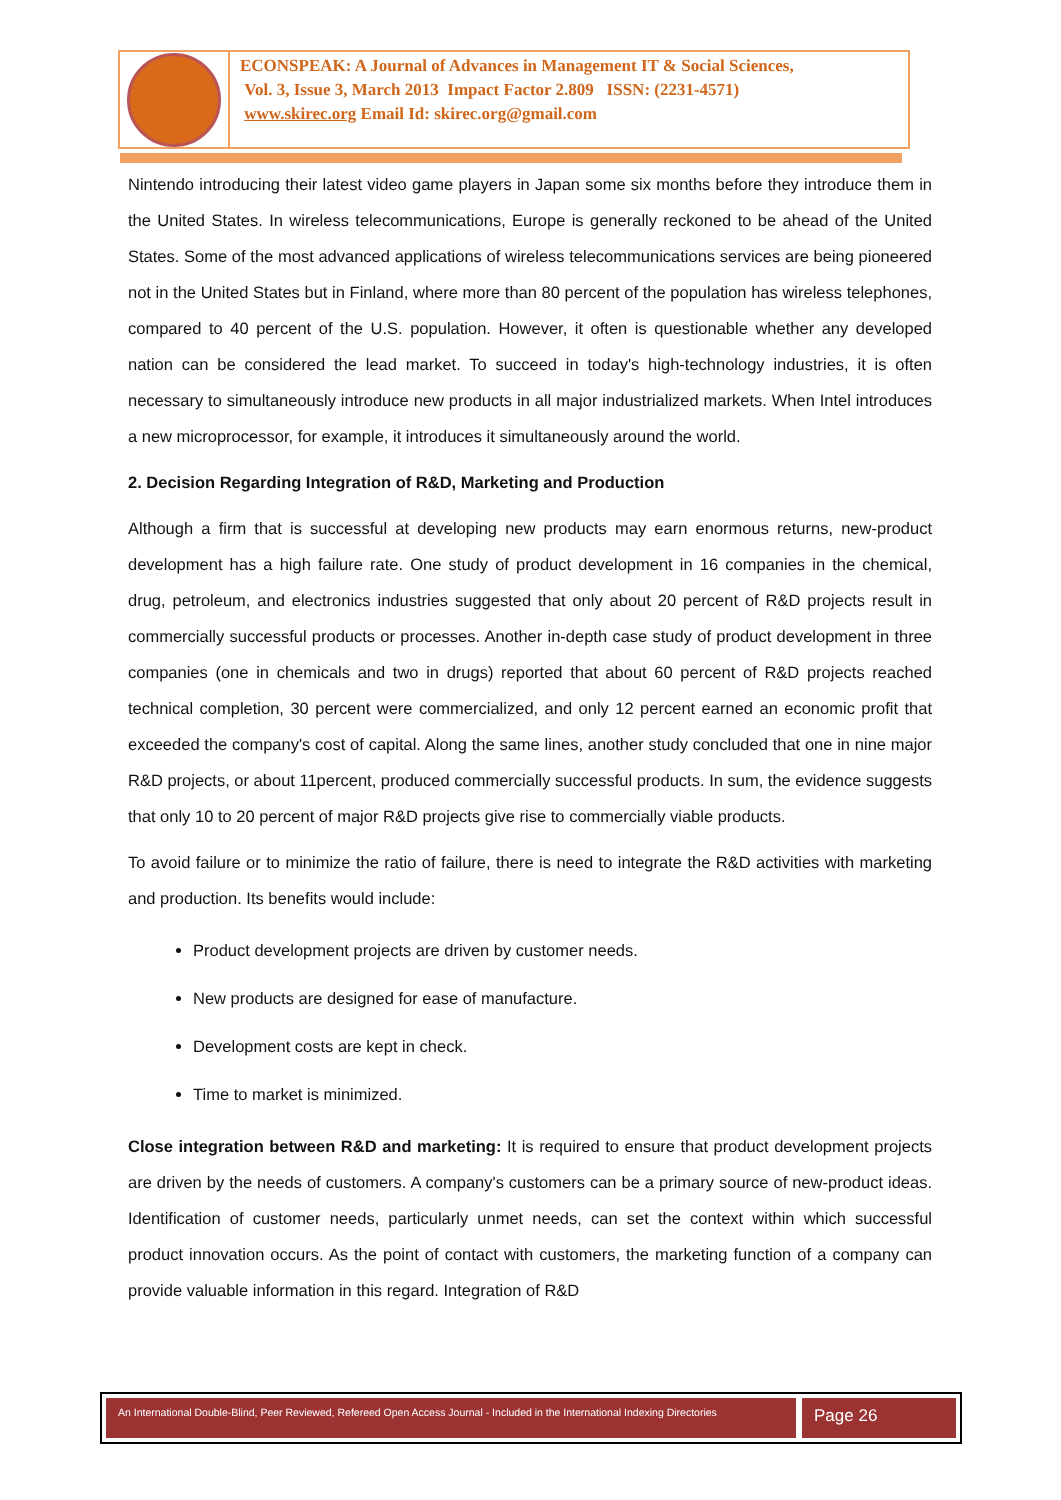ECONSPEAK: A Journal of Advances in Management IT & Social Sciences,
Vol. 3, Issue 3, March 2013 Impact Factor 2.809 ISSN: (2231-4571)
www.skirec.org Email Id: skirec.org@gmail.com
Nintendo introducing their latest video game players in Japan some six months before they introduce them in the United States. In wireless telecommunications, Europe is generally reckoned to be ahead of the United States. Some of the most advanced applications of wireless telecommunications services are being pioneered not in the United States but in Finland, where more than 80 percent of the population has wireless telephones, compared to 40 percent of the U.S. population. However, it often is questionable whether any developed nation can be considered the lead market. To succeed in today's high-technology industries, it is often necessary to simultaneously introduce new products in all major industrialized markets. When Intel introduces a new microprocessor, for example, it introduces it simultaneously around the world.
2. Decision Regarding Integration of R&D, Marketing and Production
Although a firm that is successful at developing new products may earn enormous returns, new-product development has a high failure rate. One study of product development in 16 companies in the chemical, drug, petroleum, and electronics industries suggested that only about 20 percent of R&D projects result in commercially successful products or processes. Another in-depth case study of product development in three companies (one in chemicals and two in drugs) reported that about 60 percent of R&D projects reached technical completion, 30 percent were commercialized, and only 12 percent earned an economic profit that exceeded the company's cost of capital. Along the same lines, another study concluded that one in nine major R&D projects, or about 11percent, produced commercially successful products. In sum, the evidence suggests that only 10 to 20 percent of major R&D projects give rise to commercially viable products.
To avoid failure or to minimize the ratio of failure, there is need to integrate the R&D activities with marketing and production. Its benefits would include:
Product development projects are driven by customer needs.
New products are designed for ease of manufacture.
Development costs are kept in check.
Time to market is minimized.
Close integration between R&D and marketing: It is required to ensure that product development projects are driven by the needs of customers. A company's customers can be a primary source of new-product ideas. Identification of customer needs, particularly unmet needs, can set the context within which successful product innovation occurs. As the point of contact with customers, the marketing function of a company can provide valuable information in this regard. Integration of R&D
An International Double-Blind, Peer Reviewed, Refereed Open Access Journal - Included in the International Indexing Directories
Page 26